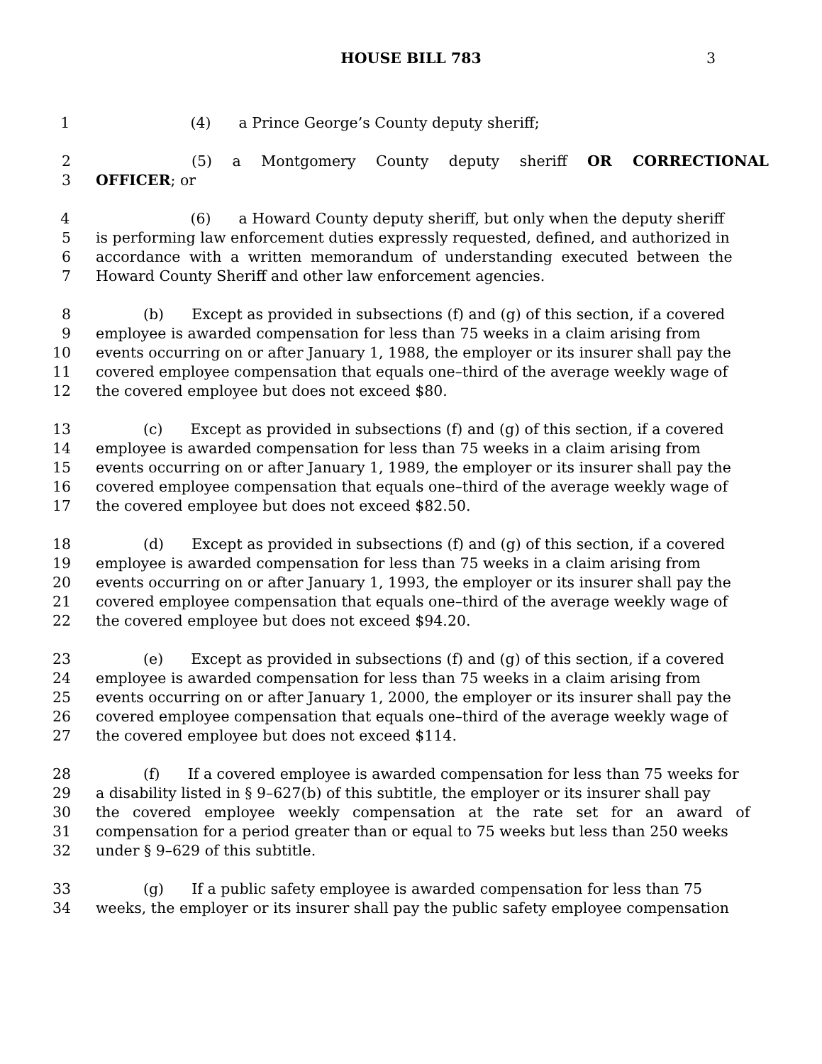HOUSE BILL 783
3
1 (4) a Prince George’s County deputy sheriff;
2 (5) a Montgomery County deputy sheriff OR CORRECTIONAL
3 OFFICER; or
4 (6) a Howard County deputy sheriff, but only when the deputy sheriff
5 is performing law enforcement duties expressly requested, defined, and authorized in
6 accordance with a written memorandum of understanding executed between the
7 Howard County Sheriff and other law enforcement agencies.
8 (b) Except as provided in subsections (f) and (g) of this section, if a covered
9 employee is awarded compensation for less than 75 weeks in a claim arising from
10 events occurring on or after January 1, 1988, the employer or its insurer shall pay the
11 covered employee compensation that equals one–third of the average weekly wage of
12 the covered employee but does not exceed $80.
13 (c) Except as provided in subsections (f) and (g) of this section, if a covered
14 employee is awarded compensation for less than 75 weeks in a claim arising from
15 events occurring on or after January 1, 1989, the employer or its insurer shall pay the
16 covered employee compensation that equals one–third of the average weekly wage of
17 the covered employee but does not exceed $82.50.
18 (d) Except as provided in subsections (f) and (g) of this section, if a covered
19 employee is awarded compensation for less than 75 weeks in a claim arising from
20 events occurring on or after January 1, 1993, the employer or its insurer shall pay the
21 covered employee compensation that equals one–third of the average weekly wage of
22 the covered employee but does not exceed $94.20.
23 (e) Except as provided in subsections (f) and (g) of this section, if a covered
24 employee is awarded compensation for less than 75 weeks in a claim arising from
25 events occurring on or after January 1, 2000, the employer or its insurer shall pay the
26 covered employee compensation that equals one–third of the average weekly wage of
27 the covered employee but does not exceed $114.
28 (f) If a covered employee is awarded compensation for less than 75 weeks for
29 a disability listed in § 9–627(b) of this subtitle, the employer or its insurer shall pay
30 the covered employee weekly compensation at the rate set for an award of
31 compensation for a period greater than or equal to 75 weeks but less than 250 weeks
32 under § 9–629 of this subtitle.
33 (g) If a public safety employee is awarded compensation for less than 75
34 weeks, the employer or its insurer shall pay the public safety employee compensation